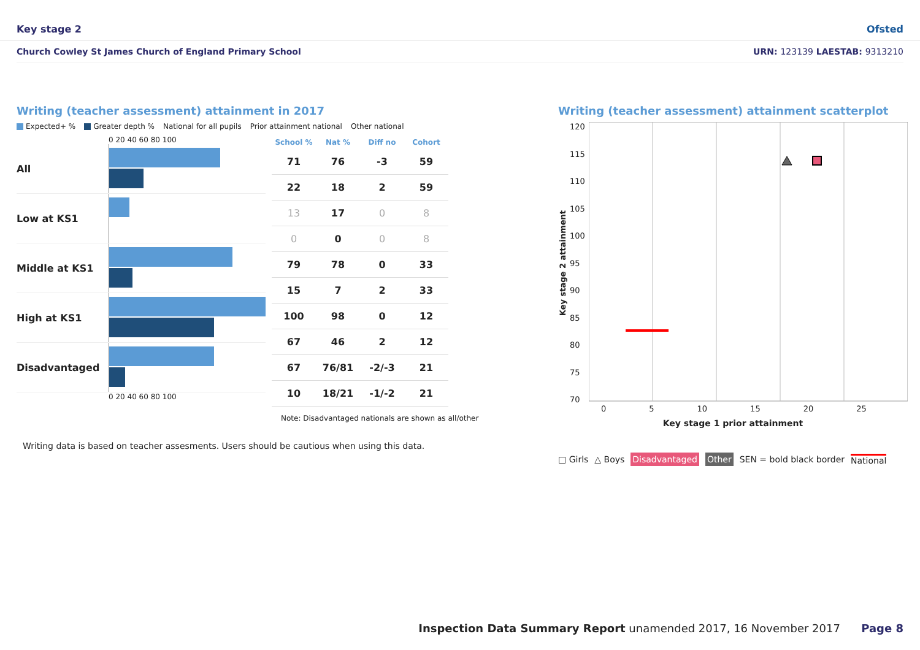Key stage 2 Ofsted
Church Cowley St James Church of England Primary School URN: 123139 LAESTAB: 9313210
Writing (teacher assessment) attainment in 2017
Expected+ % Greater depth % National for all pupils Prior attainment national Other national
0 20 40 60 80 100
All
Low at KS1
Middle at KS1
High at KS1
Disadvantaged
0 20 40 60 80 100
| School % | Nat % | Diff no | Cohort |
| --- | --- | --- | --- |
| 71 | 76 | -3 | 59 |
| 22 | 18 | 2 | 59 |
| 13 | 17 | 0 | 8 |
| 0 | 0 | 0 | 8 |
| 79 | 78 | 0 | 33 |
| 15 | 7 | 2 | 33 |
| 100 | 98 | 0 | 12 |
| 67 | 46 | 2 | 12 |
| 67 | 76/81 | -2/-3 | 21 |
| 10 | 18/21 | -1/-2 | 21 |
Note: Disadvantaged nationals are shown as all/other
Writing data is based on teacher assesments. Users should be cautious when using this data.
Writing (teacher assessment) attainment scatterplot
Key stage 2 attainment
120
115
110
105
100
95
90
85
80
75
70
0 5 10 15 20 25
Key stage 1 prior attainment
□ Girls △ Boys Disadvantaged Other SEN = bold black border National
Inspection Data Summary Report unamended 2017, 16 November 2017 Page 8